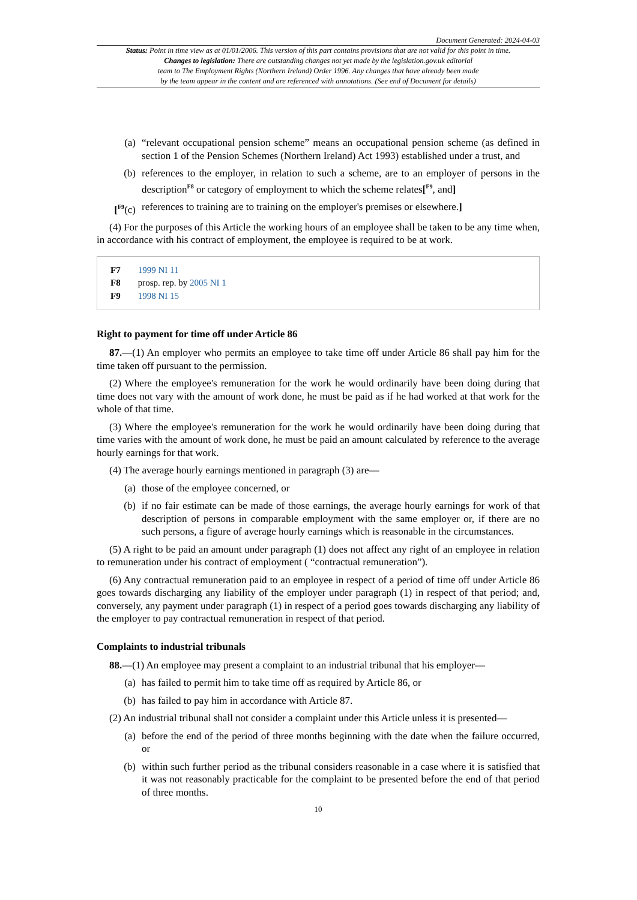Document Generated: 2024-04-03
Status: Point in time view as at 01/01/2006. This version of this part contains provisions that are not valid for this point in time.
Changes to legislation: There are outstanding changes not yet made by the legislation.gov.uk editorial
team to The Employment Rights (Northern Ireland) Order 1996. Any changes that have already been made
by the team appear in the content and are referenced with annotations. (See end of Document for details)
(a) “relevant occupational pension scheme” means an occupational pension scheme (as defined in section 1 of the Pension Schemes (Northern Ireland) Act 1993) established under a trust, and
(b) references to the employer, in relation to such a scheme, are to an employer of persons in the description<sup>F8</sup> or category of employment to which the scheme relates[<sup>F9</sup>, and]
[<sup>F9</sup>(c) references to training are to training on the employer's premises or elsewhere.]
(4) For the purposes of this Article the working hours of an employee shall be taken to be any time when, in accordance with his contract of employment, the employee is required to be at work.
F7 1999 NI 11
F8 prosp. rep. by 2005 NI 1
F9 1998 NI 15
Right to payment for time off under Article 86
87.—(1) An employer who permits an employee to take time off under Article 86 shall pay him for the time taken off pursuant to the permission.
(2) Where the employee's remuneration for the work he would ordinarily have been doing during that time does not vary with the amount of work done, he must be paid as if he had worked at that work for the whole of that time.
(3) Where the employee's remuneration for the work he would ordinarily have been doing during that time varies with the amount of work done, he must be paid an amount calculated by reference to the average hourly earnings for that work.
(4) The average hourly earnings mentioned in paragraph (3) are—
(a) those of the employee concerned, or
(b) if no fair estimate can be made of those earnings, the average hourly earnings for work of that description of persons in comparable employment with the same employer or, if there are no such persons, a figure of average hourly earnings which is reasonable in the circumstances.
(5) A right to be paid an amount under paragraph (1) does not affect any right of an employee in relation to remuneration under his contract of employment ( “contractual remuneration”).
(6) Any contractual remuneration paid to an employee in respect of a period of time off under Article 86 goes towards discharging any liability of the employer under paragraph (1) in respect of that period; and, conversely, any payment under paragraph (1) in respect of a period goes towards discharging any liability of the employer to pay contractual remuneration in respect of that period.
Complaints to industrial tribunals
88.—(1) An employee may present a complaint to an industrial tribunal that his employer—
(a) has failed to permit him to take time off as required by Article 86, or
(b) has failed to pay him in accordance with Article 87.
(2) An industrial tribunal shall not consider a complaint under this Article unless it is presented—
(a) before the end of the period of three months beginning with the date when the failure occurred, or
(b) within such further period as the tribunal considers reasonable in a case where it is satisfied that it was not reasonably practicable for the complaint to be presented before the end of that period of three months.
10